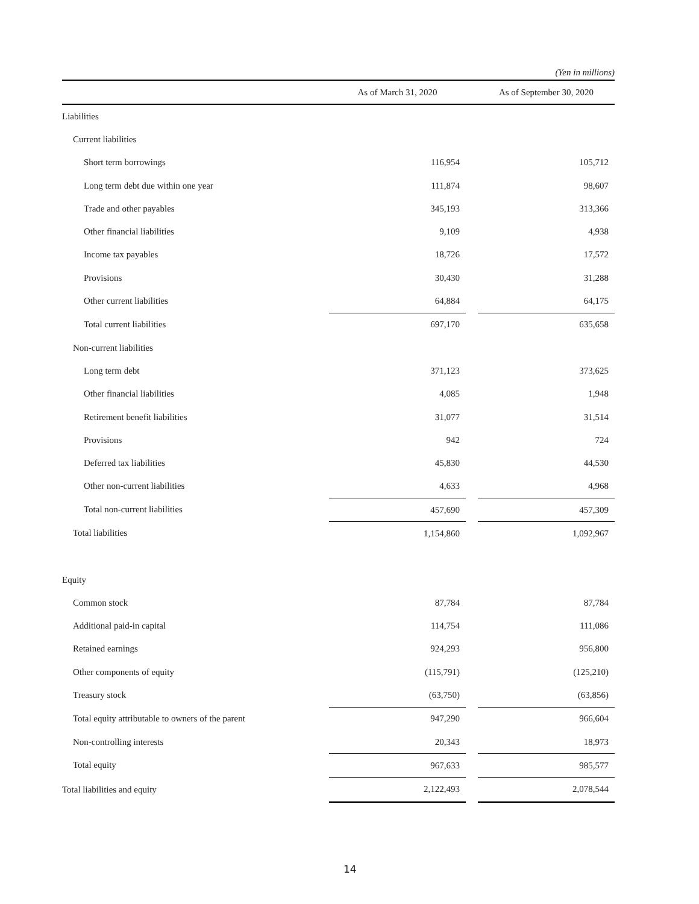(Yen in millions)
| | As of March 31, 2020 | | As of September 30, 2020 |
| --- | --- | --- | --- |
| Liabilities | | | |
| Current liabilities | | | |
| Short term borrowings | 116,954 | | 105,712 |
| Long term debt due within one year | 111,874 | | 98,607 |
| Trade and other payables | 345,193 | | 313,366 |
| Other financial liabilities | 9,109 | | 4,938 |
| Income tax payables | 18,726 | | 17,572 |
| Provisions | 30,430 | | 31,288 |
| Other current liabilities | 64,884 | | 64,175 |
| Total current liabilities | 697,170 | | 635,658 |
| Non-current liabilities | | | |
| Long term debt | 371,123 | | 373,625 |
| Other financial liabilities | 4,085 | | 1,948 |
| Retirement benefit liabilities | 31,077 | | 31,514 |
| Provisions | 942 | | 724 |
| Deferred tax liabilities | 45,830 | | 44,530 |
| Other non-current liabilities | 4,633 | | 4,968 |
| Total non-current liabilities | 457,690 | | 457,309 |
| Total liabilities | 1,154,860 | | 1,092,967 |
| Equity | | | |
| Common stock | 87,784 | | 87,784 |
| Additional paid-in capital | 114,754 | | 111,086 |
| Retained earnings | 924,293 | | 956,800 |
| Other components of equity | (115,791) | | (125,210) |
| Treasury stock | (63,750) | | (63,856) |
| Total equity attributable to owners of the parent | 947,290 | | 966,604 |
| Non-controlling interests | 20,343 | | 18,973 |
| Total equity | 967,633 | | 985,577 |
| Total liabilities and equity | 2,122,493 | | 2,078,544 |
14